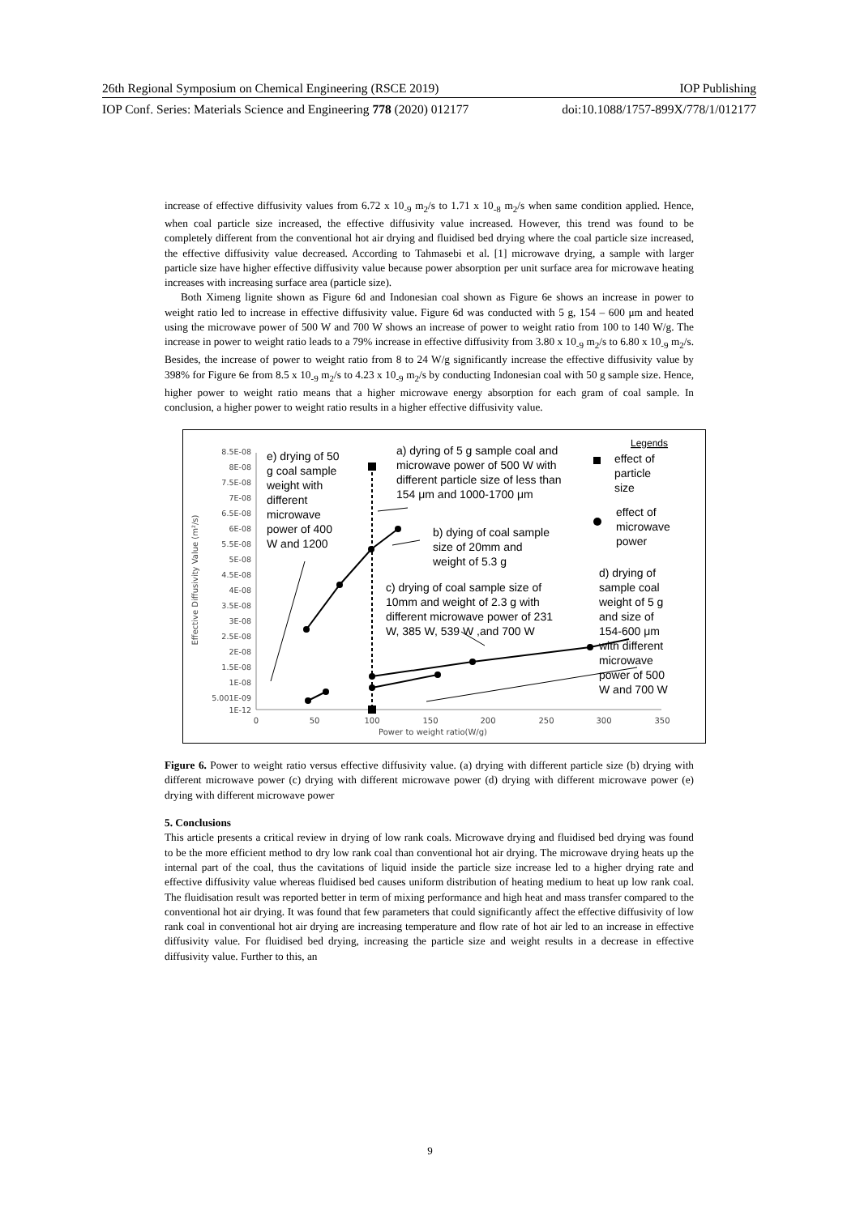26th Regional Symposium on Chemical Engineering (RSCE 2019) IOP Publishing
IOP Conf. Series: Materials Science and Engineering 778 (2020) 012177 doi:10.1088/1757-899X/778/1/012177
increase of effective diffusivity values from 6.72 x 10<sub>-9</sub> m<sub>2</sub>/s to 1.71 x 10<sub>-8</sub> m<sub>2</sub>/s when same condition applied. Hence, when coal particle size increased, the effective diffusivity value increased. However, this trend was found to be completely different from the conventional hot air drying and fluidised bed drying where the coal particle size increased, the effective diffusivity value decreased. According to Tahmasebi et al. [1] microwave drying, a sample with larger particle size have higher effective diffusivity value because power absorption per unit surface area for microwave heating increases with increasing surface area (particle size).
Both Ximeng lignite shown as Figure 6d and Indonesian coal shown as Figure 6e shows an increase in power to weight ratio led to increase in effective diffusivity value. Figure 6d was conducted with 5 g, 154 – 600 μm and heated using the microwave power of 500 W and 700 W shows an increase of power to weight ratio from 100 to 140 W/g. The increase in power to weight ratio leads to a 79% increase in effective diffusivity from 3.80 x 10<sub>-9</sub> m<sub>2</sub>/s to 6.80 x 10<sub>-9</sub> m<sub>2</sub>/s. Besides, the increase of power to weight ratio from 8 to 24 W/g significantly increase the effective diffusivity value by 398% for Figure 6e from 8.5 x 10<sub>-9</sub> m<sub>2</sub>/s to 4.23 x 10<sub>-9</sub> m<sub>2</sub>/s by conducting Indonesian coal with 50 g sample size. Hence, higher power to weight ratio means that a higher microwave energy absorption for each gram of coal sample. In conclusion, a higher power to weight ratio results in a higher effective diffusivity value.
8.5E-08
8E-08
7.5E-08
7E-08
6.5E-08
6E-08
5.5E-08
5E-08
4.5E-08
4E-08
3.5E-08
3E-08
2.5E-08
2E-08
1.5E-08
1E-08
5.001E-09
1E-12
0
50
100
150
200
250
300
350
Power to weight ratio(W/g)
Effective Diffusivity Value (m²/s)
e) drying of 50
g coal sample
weight with
different
microwave
power of 400
W and 1200
a) dyring of 5 g sample coal and
microwave power of 500 W with
different particle size of less than
154 μm and 1000-1700 μm
b) dying of coal sample
size of 20mm and
weight of 5.3 g
c) drying of coal sample size of
10mm and weight of 2.3 g with
different microwave power of 231
W, 385 W, 539 W ,and 700 W
d) drying of
sample coal
weight of 5 g
and size of
154-600 μm
with different
microwave
power of 500
W and 700 W
effect of
particle
size
effect of
microwave
power
Legends
Figure 6. Power to weight ratio versus effective diffusivity value. (a) drying with different particle size (b) drying with different microwave power (c) drying with different microwave power (d) drying with different microwave power (e) drying with different microwave power
5. Conclusions
This article presents a critical review in drying of low rank coals. Microwave drying and fluidised bed drying was found to be the more efficient method to dry low rank coal than conventional hot air drying. The microwave drying heats up the internal part of the coal, thus the cavitations of liquid inside the particle size increase led to a higher drying rate and effective diffusivity value whereas fluidised bed causes uniform distribution of heating medium to heat up low rank coal. The fluidisation result was reported better in term of mixing performance and high heat and mass transfer compared to the conventional hot air drying. It was found that few parameters that could significantly affect the effective diffusivity of low rank coal in conventional hot air drying are increasing temperature and flow rate of hot air led to an increase in effective diffusivity value. For fluidised bed drying, increasing the particle size and weight results in a decrease in effective diffusivity value. Further to this, an
9